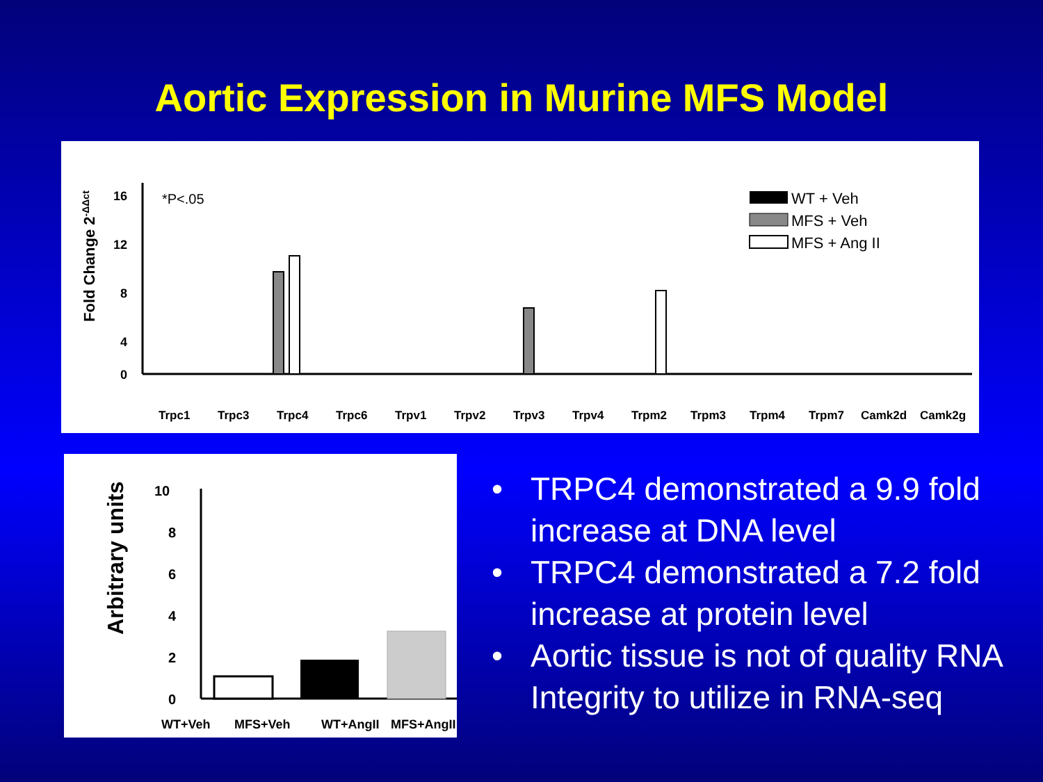Aortic Expression in Murine MFS Model
Fold Change 2-ΔΔct
16
12
8
4
0
*P<.05
WT + Veh
MFS + Veh
MFS + Ang II
Trpc1
Trpc3
Trpc4
Trpc6
Trpv1
Trpv2
Trpv3
Trpv4
Trpm2
Trpm3
Trpm4
Trpm7
Camk2d
Camk2g
Arbitrary units
10
8
6
4
2
0
WT+Veh
MFS+Veh
WT+AngII
MFS+AngII
• TRPC4 demonstrated a 9.9 fold increase at DNA level
• TRPC4 demonstrated a 7.2 fold increase at protein level
• Aortic tissue is not of quality RNA Integrity to utilize in RNA-seq